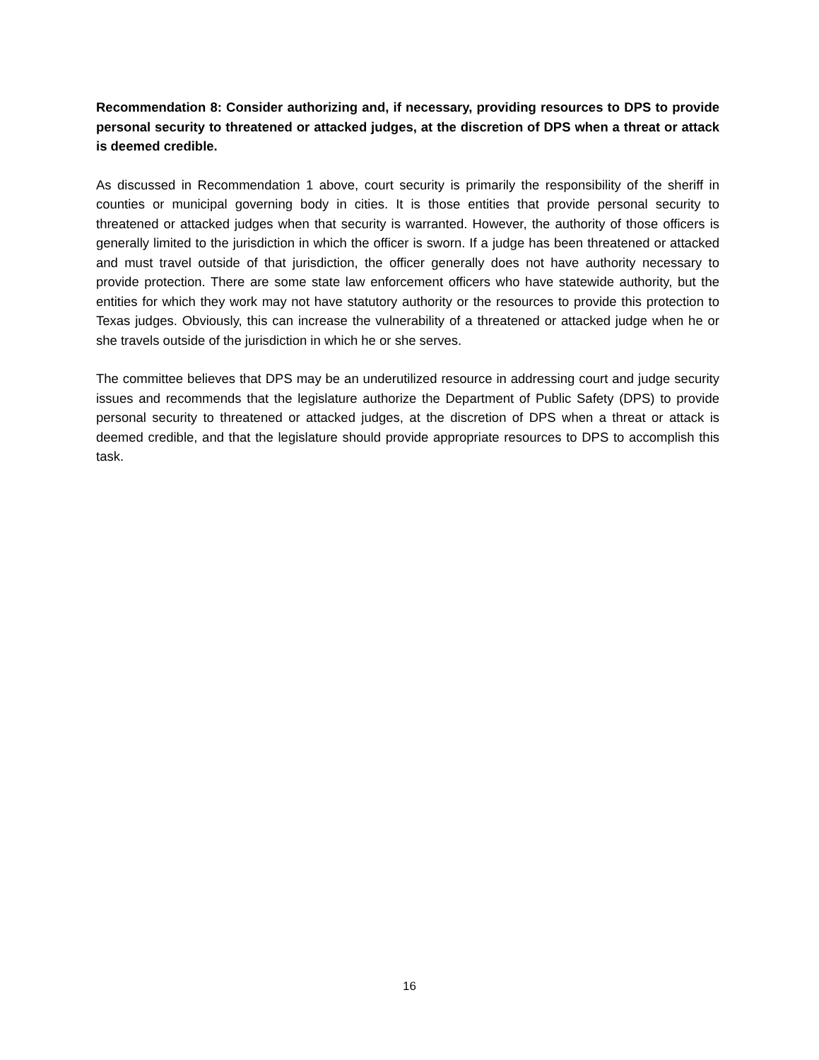Recommendation 8: Consider authorizing and, if necessary, providing resources to DPS to provide personal security to threatened or attacked judges, at the discretion of DPS when a threat or attack is deemed credible.
As discussed in Recommendation 1 above, court security is primarily the responsibility of the sheriff in counties or municipal governing body in cities. It is those entities that provide personal security to threatened or attacked judges when that security is warranted. However, the authority of those officers is generally limited to the jurisdiction in which the officer is sworn. If a judge has been threatened or attacked and must travel outside of that jurisdiction, the officer generally does not have authority necessary to provide protection. There are some state law enforcement officers who have statewide authority, but the entities for which they work may not have statutory authority or the resources to provide this protection to Texas judges. Obviously, this can increase the vulnerability of a threatened or attacked judge when he or she travels outside of the jurisdiction in which he or she serves.
The committee believes that DPS may be an underutilized resource in addressing court and judge security issues and recommends that the legislature authorize the Department of Public Safety (DPS) to provide personal security to threatened or attacked judges, at the discretion of DPS when a threat or attack is deemed credible, and that the legislature should provide appropriate resources to DPS to accomplish this task.
16